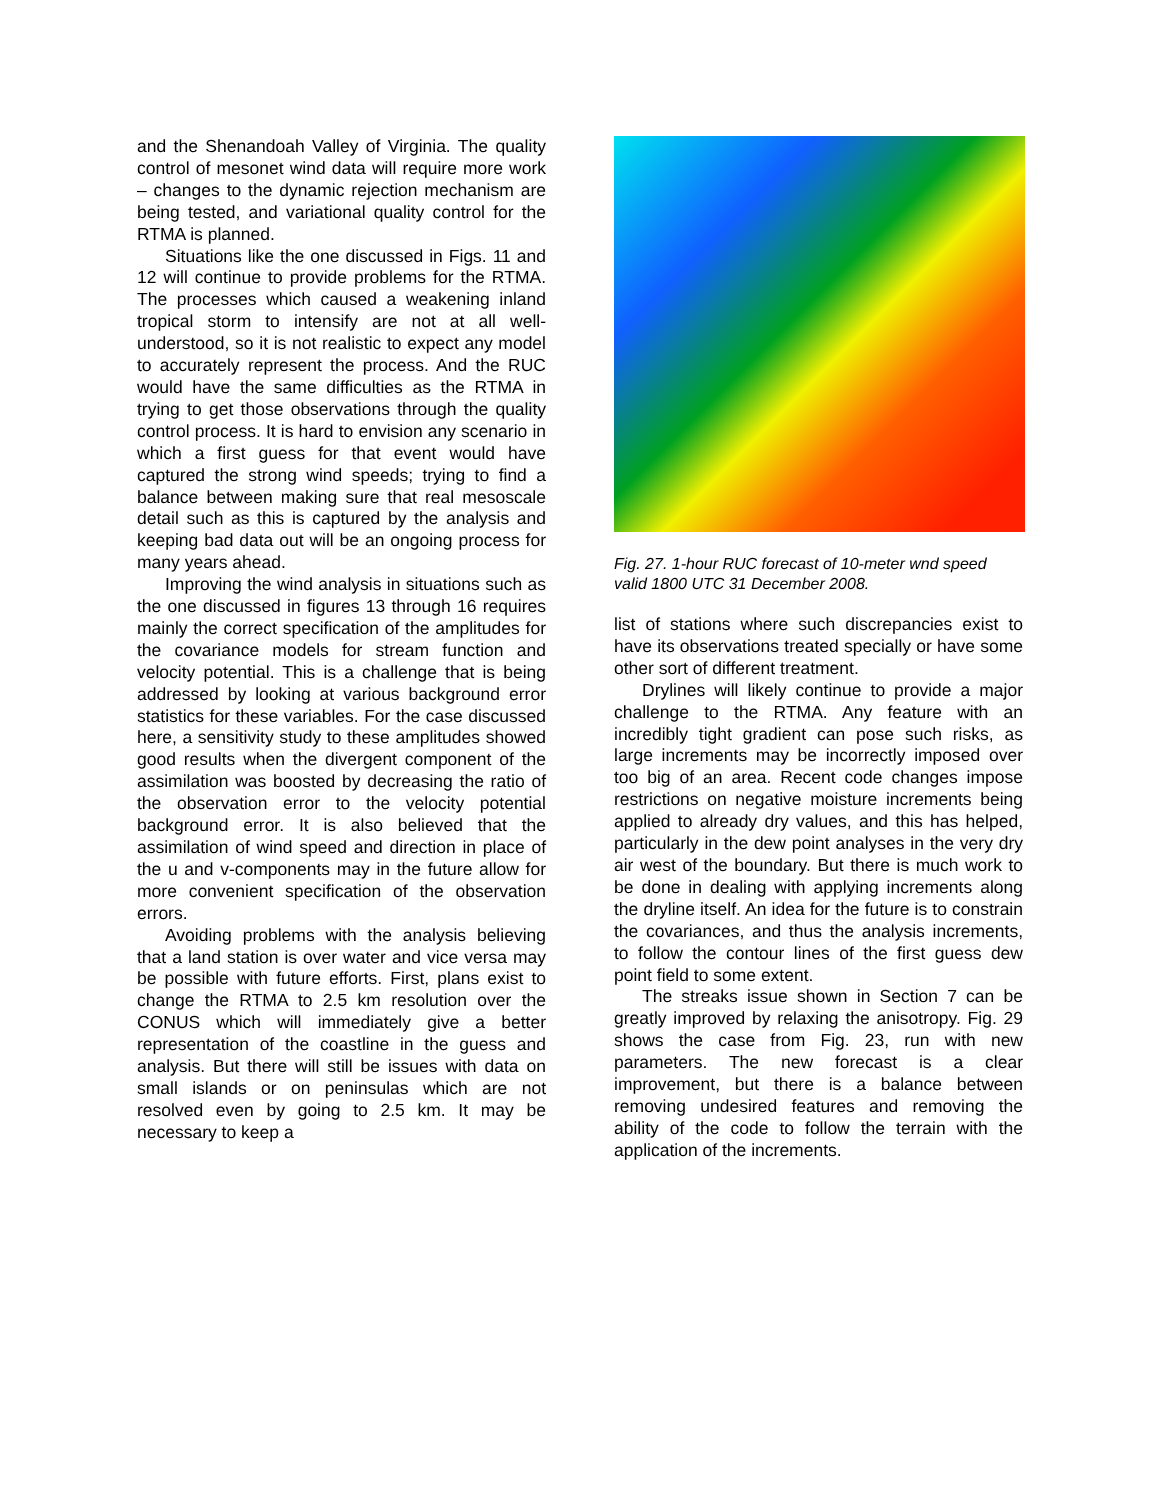and the Shenandoah Valley of Virginia. The quality control of mesonet wind data will require more work – changes to the dynamic rejection mechanism are being tested, and variational quality control for the RTMA is planned.
Situations like the one discussed in Figs. 11 and 12 will continue to provide problems for the RTMA. The processes which caused a weakening inland tropical storm to intensify are not at all well-understood, so it is not realistic to expect any model to accurately represent the process. And the RUC would have the same difficulties as the RTMA in trying to get those observations through the quality control process. It is hard to envision any scenario in which a first guess for that event would have captured the strong wind speeds; trying to find a balance between making sure that real mesoscale detail such as this is captured by the analysis and keeping bad data out will be an ongoing process for many years ahead.
Improving the wind analysis in situations such as the one discussed in figures 13 through 16 requires mainly the correct specification of the amplitudes for the covariance models for stream function and velocity potential. This is a challenge that is being addressed by looking at various background error statistics for these variables. For the case discussed here, a sensitivity study to these amplitudes showed good results when the divergent component of the assimilation was boosted by decreasing the ratio of the observation error to the velocity potential background error. It is also believed that the assimilation of wind speed and direction in place of the u and v-components may in the future allow for more convenient specification of the observation errors.
Avoiding problems with the analysis believing that a land station is over water and vice versa may be possible with future efforts. First, plans exist to change the RTMA to 2.5 km resolution over the CONUS which will immediately give a better representation of the coastline in the guess and analysis. But there will still be issues with data on small islands or on peninsulas which are not resolved even by going to 2.5 km. It may be necessary to keep a
Fig. 27. 1-hour RUC forecast of 10-meter wnd speed valid 1800 UTC 31 December 2008.
list of stations where such discrepancies exist to have its observations treated specially or have some other sort of different treatment.
Drylines will likely continue to provide a major challenge to the RTMA. Any feature with an incredibly tight gradient can pose such risks, as large increments may be incorrectly imposed over too big of an area. Recent code changes impose restrictions on negative moisture increments being applied to already dry values, and this has helped, particularly in the dew point analyses in the very dry air west of the boundary. But there is much work to be done in dealing with applying increments along the dryline itself. An idea for the future is to constrain the covariances, and thus the analysis increments, to follow the contour lines of the first guess dew point field to some extent.
The streaks issue shown in Section 7 can be greatly improved by relaxing the anisotropy. Fig. 29 shows the case from Fig. 23, run with new parameters. The new forecast is a clear improvement, but there is a balance between removing undesired features and removing the ability of the code to follow the terrain with the application of the increments.